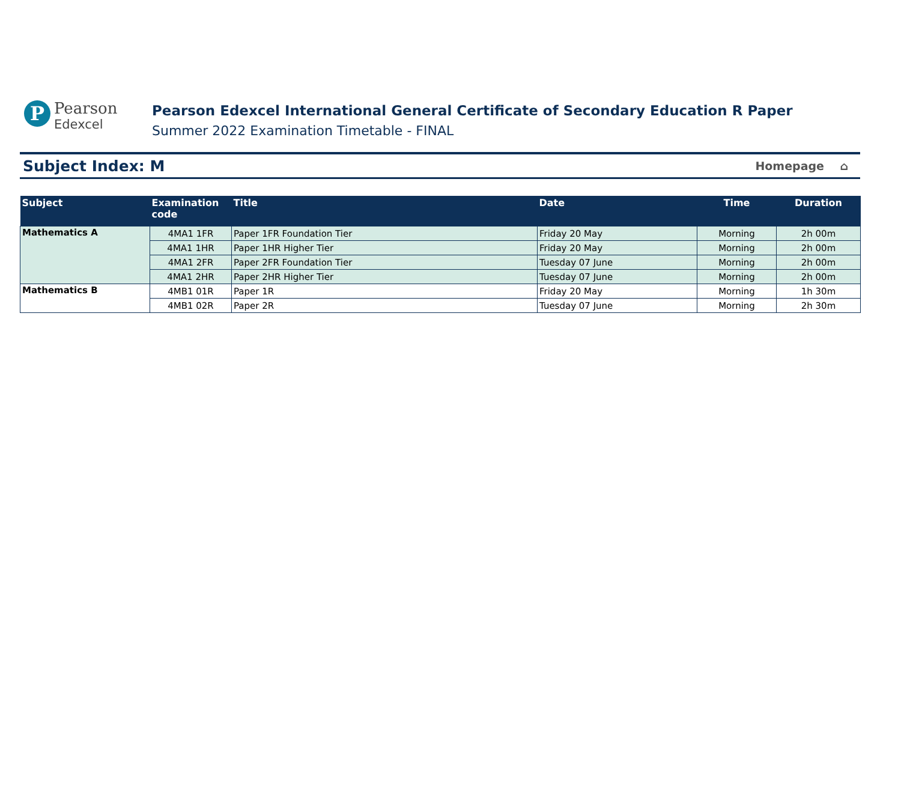P
Pearson
Edexcel
Pearson Edexcel International General Certificate of Secondary Education R Paper
Summer 2022 Examination Timetable - FINAL
Subject Index: M
Homepage ⌂
| Subject | Examination code | Title | Date | Time | Duration |
| --- | --- | --- | --- | --- | --- |
| Mathematics A | 4MA1 1FR | Paper 1FR Foundation Tier | Friday 20 May | Morning | 2h 00m |
| | 4MA1 1HR | Paper 1HR Higher Tier | Friday 20 May | Morning | 2h 00m |
| | 4MA1 2FR | Paper 2FR Foundation Tier | Tuesday 07 June | Morning | 2h 00m |
| | 4MA1 2HR | Paper 2HR Higher Tier | Tuesday 07 June | Morning | 2h 00m |
| Mathematics B | 4MB1 01R | Paper 1R | Friday 20 May | Morning | 1h 30m |
| | 4MB1 02R | Paper 2R | Tuesday 07 June | Morning | 2h 30m |